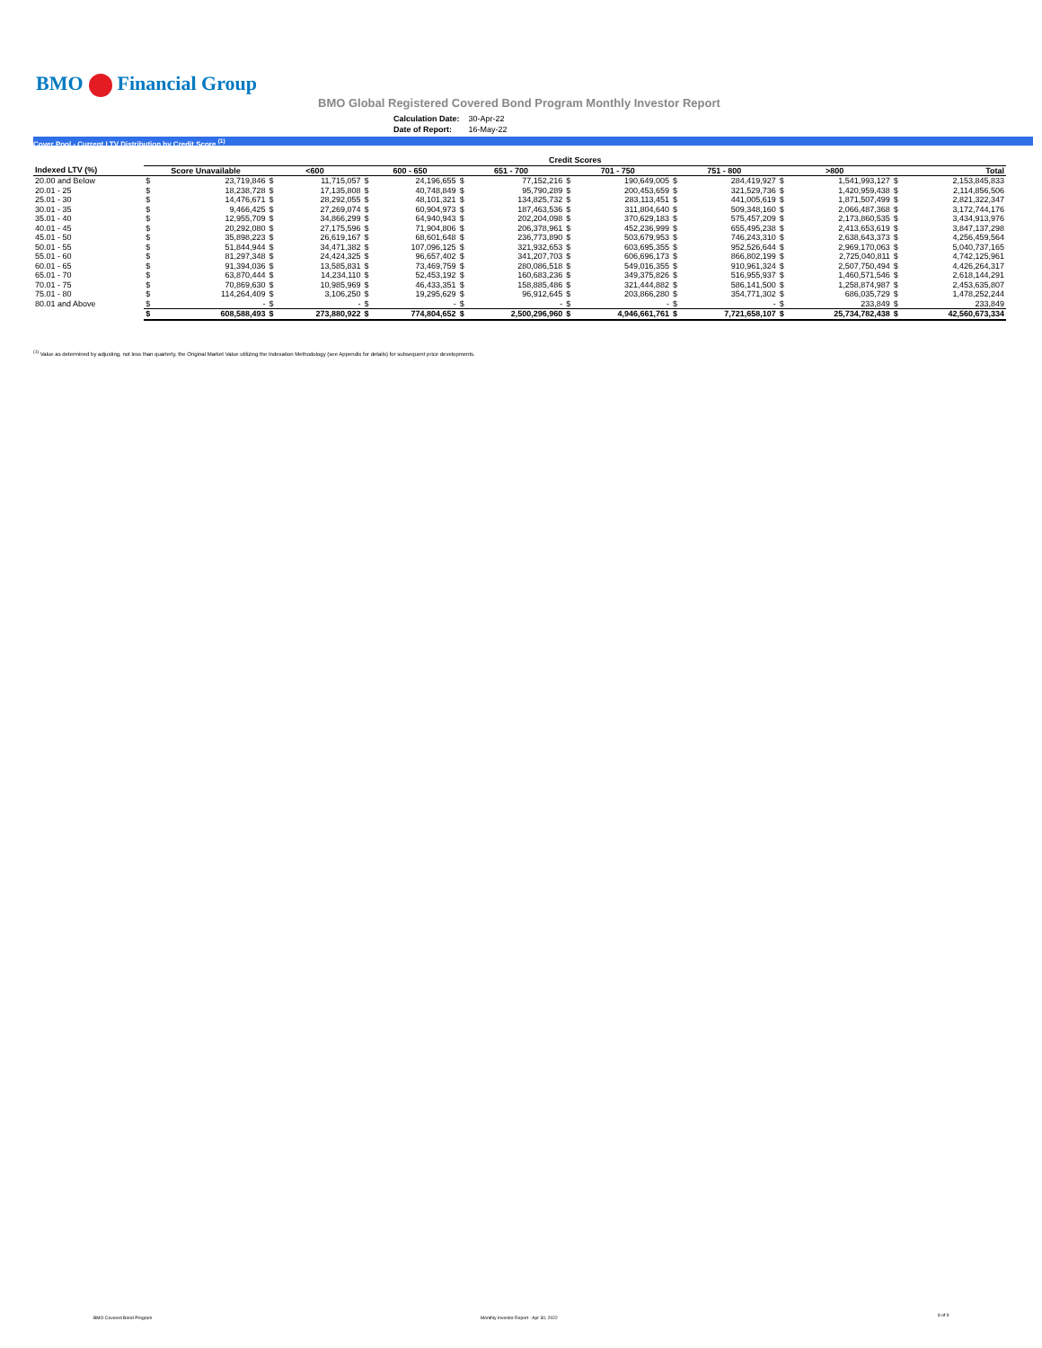BMO Financial Group
BMO Global Registered Covered Bond Program Monthly Investor Report
| Calculation Date: | 30-Apr-22 |
| Date of Report: | 16-May-22 |
Cover Pool - Current LTV Distribution by Credit Score <sup>(1)</sup>
| | Credit Scores | | | | | | | | | | | | | | | |
| Indexed LTV (%) | Score Unavailable | | <600 | | 600 - 650 | | 651 - 700 | | 701 - 750 | | 751 - 800 | | >800 | | Total | |
| 20.00 and Below | $ | 23,719,846 | $ | 11,715,057 | $ | 24,196,655 | $ | 77,152,216 | $ | 190,649,005 | $ | 284,419,927 | $ | 1,541,993,127 | $ | 2,153,845,833 |
| 20.01 - 25 | $ | 18,238,728 | $ | 17,135,808 | $ | 40,748,849 | $ | 95,790,289 | $ | 200,453,659 | $ | 321,529,736 | $ | 1,420,959,438 | $ | 2,114,856,506 |
| 25.01 - 30 | $ | 14,476,671 | $ | 28,292,055 | $ | 48,101,321 | $ | 134,825,732 | $ | 283,113,451 | $ | 441,005,619 | $ | 1,871,507,499 | $ | 2,821,322,347 |
| 30.01 - 35 | $ | 9,466,425 | $ | 27,269,074 | $ | 60,904,973 | $ | 187,463,536 | $ | 311,804,640 | $ | 509,348,160 | $ | 2,066,487,368 | $ | 3,172,744,176 |
| 35.01 - 40 | $ | 12,955,709 | $ | 34,866,299 | $ | 64,940,943 | $ | 202,204,098 | $ | 370,629,183 | $ | 575,457,209 | $ | 2,173,860,535 | $ | 3,434,913,976 |
| 40.01 - 45 | $ | 20,292,080 | $ | 27,175,596 | $ | 71,904,806 | $ | 206,378,961 | $ | 452,236,999 | $ | 655,495,238 | $ | 2,413,653,619 | $ | 3,847,137,298 |
| 45.01 - 50 | $ | 35,898,223 | $ | 26,619,167 | $ | 68,601,648 | $ | 236,773,890 | $ | 503,679,953 | $ | 746,243,310 | $ | 2,638,643,373 | $ | 4,256,459,564 |
| 50.01 - 55 | $ | 51,844,944 | $ | 34,471,382 | $ | 107,096,125 | $ | 321,932,653 | $ | 603,695,355 | $ | 952,526,644 | $ | 2,969,170,063 | $ | 5,040,737,165 |
| 55.01 - 60 | $ | 81,297,348 | $ | 24,424,325 | $ | 96,657,402 | $ | 341,207,703 | $ | 606,696,173 | $ | 866,802,199 | $ | 2,725,040,811 | $ | 4,742,125,961 |
| 60.01 - 65 | $ | 91,394,036 | $ | 13,585,831 | $ | 73,469,759 | $ | 280,086,518 | $ | 549,016,355 | $ | 910,961,324 | $ | 2,507,750,494 | $ | 4,426,264,317 |
| 65.01 - 70 | $ | 63,870,444 | $ | 14,234,110 | $ | 52,453,192 | $ | 160,683,236 | $ | 349,375,826 | $ | 516,955,937 | $ | 1,460,571,546 | $ | 2,618,144,291 |
| 70.01 - 75 | $ | 70,869,630 | $ | 10,985,969 | $ | 46,433,351 | $ | 158,885,486 | $ | 321,444,882 | $ | 586,141,500 | $ | 1,258,874,987 | $ | 2,453,635,807 |
| 75.01 - 80 | $ | 114,264,409 | $ | 3,106,250 | $ | 19,295,629 | $ | 96,912,645 | $ | 203,866,280 | $ | 354,771,302 | $ | 686,035,729 | $ | 1,478,252,244 |
| 80.01 and Above | $ | - | $ | - | $ | - | $ | - | $ | - | $ | - | $ | 233,849 | $ | 233,849 |
| | $ | 608,588,493 | $ | 273,880,922 | $ | 774,804,652 | $ | 2,500,296,960 | $ | 4,946,661,761 | $ | 7,721,658,107 | $ | 25,734,782,438 | $ | 42,560,673,334 |
<sup>(1)</sup> Value as determined by adjusting, not less than quarterly, the Original Market Value utilizing the Indexation Methodology (see Appendix for details) for subsequent price developments.
BMO Covered Bond Program
Monthly Investor Report - Apr 30, 2022
8 of 9